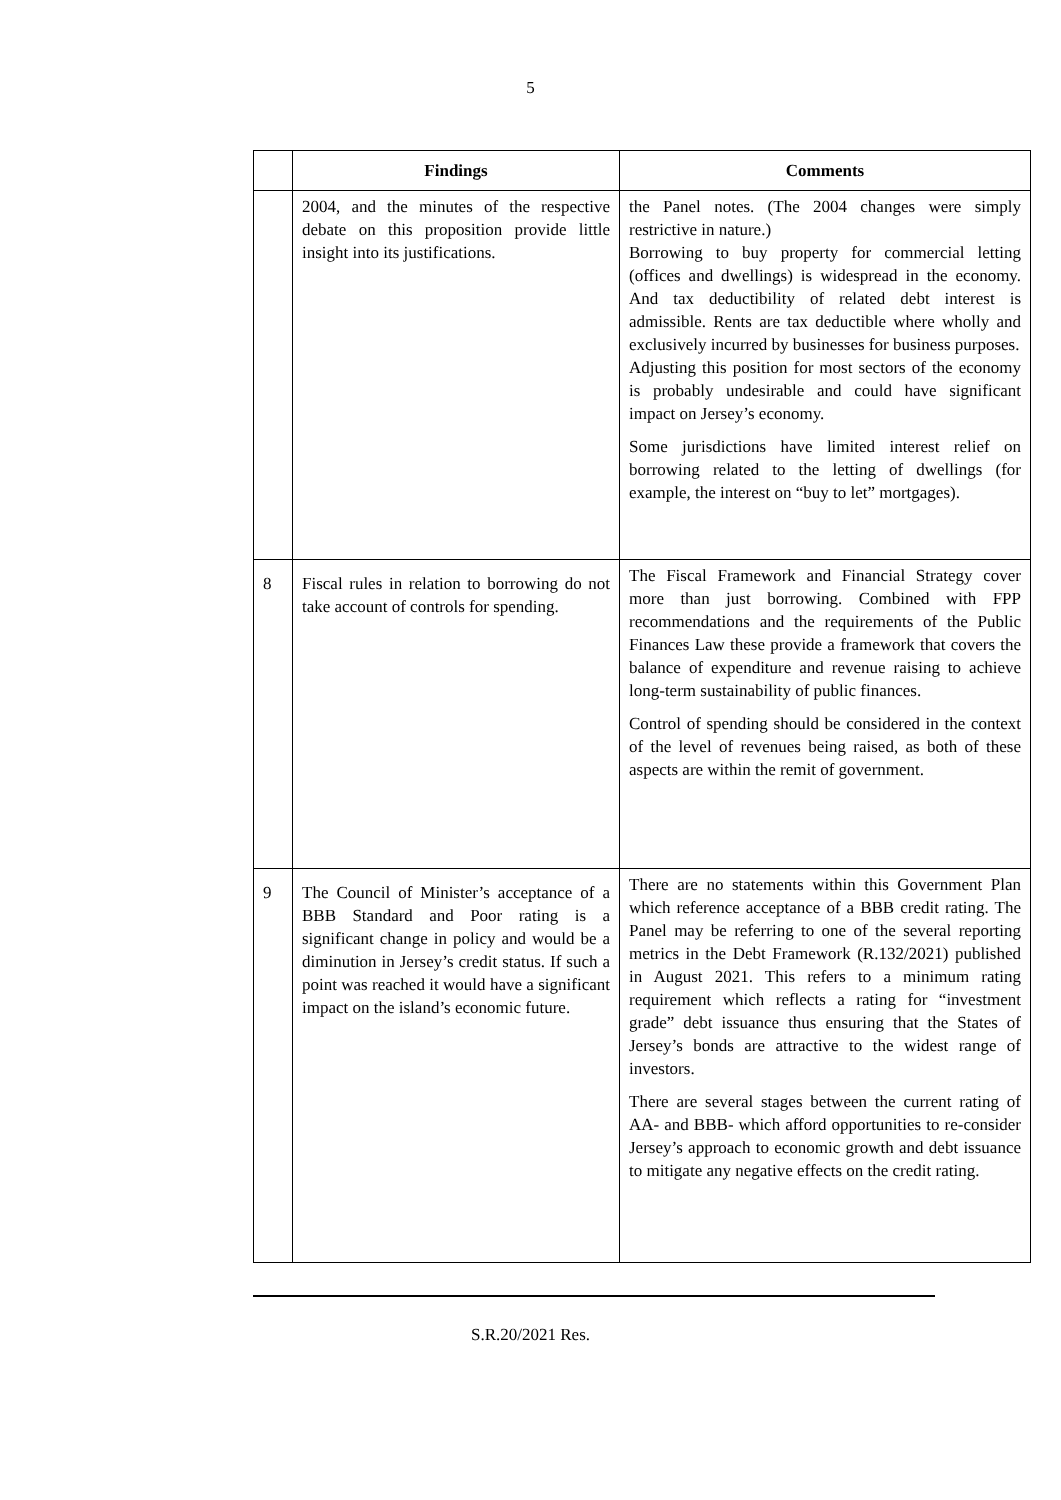5
| | Findings | Comments |
| --- | --- | --- |
| | 2004, and the minutes of the respective debate on this proposition provide little insight into its justifications. | the Panel notes. (The 2004 changes were simply restrictive in nature.) Borrowing to buy property for commercial letting (offices and dwellings) is widespread in the economy. And tax deductibility of related debt interest is admissible. Rents are tax deductible where wholly and exclusively incurred by businesses for business purposes. Adjusting this position for most sectors of the economy is probably undesirable and could have significant impact on Jersey’s economy. Some jurisdictions have limited interest relief on borrowing related to the letting of dwellings (for example, the interest on “buy to let” mortgages). |
| 8 | Fiscal rules in relation to borrowing do not take account of controls for spending. | The Fiscal Framework and Financial Strategy cover more than just borrowing. Combined with FPP recommendations and the requirements of the Public Finances Law these provide a framework that covers the balance of expenditure and revenue raising to achieve long-term sustainability of public finances. Control of spending should be considered in the context of the level of revenues being raised, as both of these aspects are within the remit of government. |
| 9 | The Council of Minister’s acceptance of a BBB Standard and Poor rating is a significant change in policy and would be a diminution in Jersey’s credit status. If such a point was reached it would have a significant impact on the island’s economic future. | There are no statements within this Government Plan which reference acceptance of a BBB credit rating. The Panel may be referring to one of the several reporting metrics in the Debt Framework (R.132/2021) published in August 2021. This refers to a minimum rating requirement which reflects a rating for “investment grade” debt issuance thus ensuring that the States of Jersey’s bonds are attractive to the widest range of investors. There are several stages between the current rating of AA- and BBB- which afford opportunities to re-consider Jersey’s approach to economic growth and debt issuance to mitigate any negative effects on the credit rating. |
S.R.20/2021 Res.